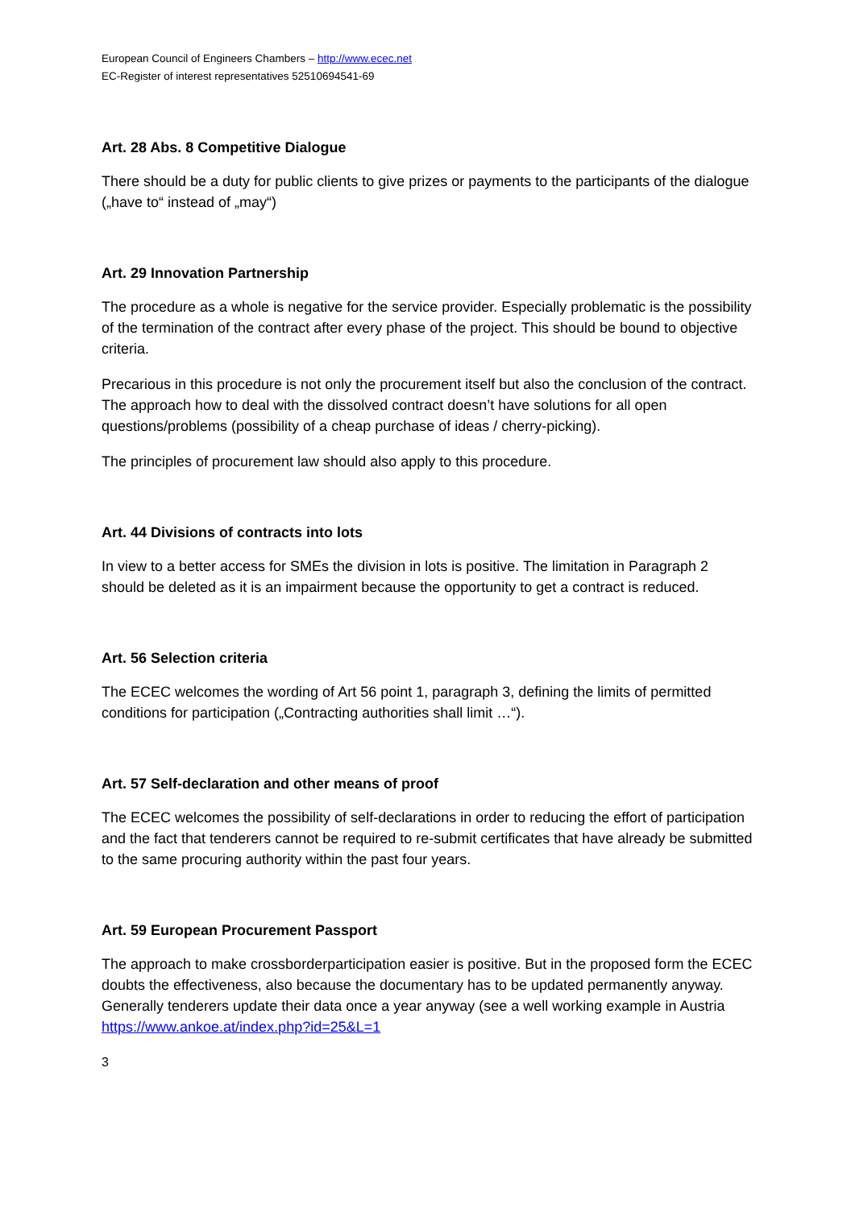European Council of Engineers Chambers – http://www.ecec.net
EC-Register of interest representatives 52510694541-69
Art. 28 Abs. 8 Competitive Dialogue
There should be a duty for public clients to give prizes or payments to the participants of the dialogue („have to“ instead of „may“)
Art. 29 Innovation Partnership
The procedure as a whole is negative for the service provider. Especially problematic is the possibility of the termination of the contract after every phase of the project. This should be bound to objective criteria.
Precarious in this procedure is not only the procurement itself but also the conclusion of the contract. The approach how to deal with the dissolved contract doesn’t have solutions for all open questions/problems (possibility of a cheap purchase of ideas / cherry-picking).
The principles of procurement law should also apply to this procedure.
Art. 44 Divisions of contracts into lots
In view to a better access for SMEs the division in lots is positive. The limitation in Paragraph 2 should be deleted as it is an impairment because the opportunity to get a contract is reduced.
Art. 56 Selection criteria
The ECEC welcomes the wording of Art 56 point 1, paragraph 3, defining the limits of permitted conditions for participation („Contracting authorities shall limit …“).
Art. 57 Self-declaration and other means of proof
The ECEC welcomes the possibility of self-declarations in order to reducing the effort of participation and the fact that tenderers cannot be required to re-submit certificates that have already be submitted to the same procuring authority within the past four years.
Art. 59 European Procurement Passport
The approach to make crossborderparticipation easier is positive. But in the proposed form the ECEC doubts the effectiveness, also because the documentary has to be updated permanently anyway. Generally tenderers update their data once a year anyway (see a well working example in Austria https://www.ankoe.at/index.php?id=25&L=1
3